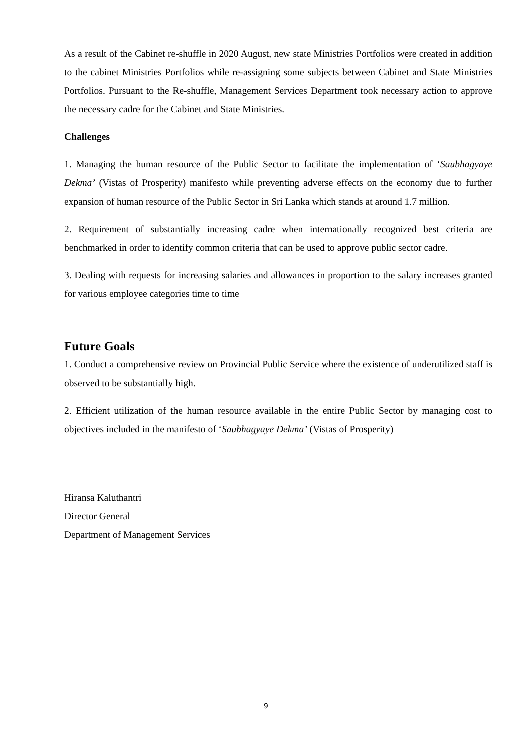As a result of the Cabinet re-shuffle in 2020 August, new state Ministries Portfolios were created in addition to the cabinet Ministries Portfolios while re-assigning some subjects between Cabinet and State Ministries Portfolios. Pursuant to the Re-shuffle, Management Services Department took necessary action to approve the necessary cadre for the Cabinet and State Ministries.
Challenges
1. Managing the human resource of the Public Sector to facilitate the implementation of ‘Saubhagyaye Dekma’ (Vistas of Prosperity) manifesto while preventing adverse effects on the economy due to further expansion of human resource of the Public Sector in Sri Lanka which stands at around 1.7 million.
2. Requirement of substantially increasing cadre when internationally recognized best criteria are benchmarked in order to identify common criteria that can be used to approve public sector cadre.
3. Dealing with requests for increasing salaries and allowances in proportion to the salary increases granted for various employee categories time to time
Future Goals
1. Conduct a comprehensive review on Provincial Public Service where the existence of underutilized staff is observed to be substantially high.
2. Efficient utilization of the human resource available in the entire Public Sector by managing cost to objectives included in the manifesto of ‘Saubhagyaye Dekma’ (Vistas of Prosperity)
Hiransa Kaluthantri
Director General
Department of Management Services
9